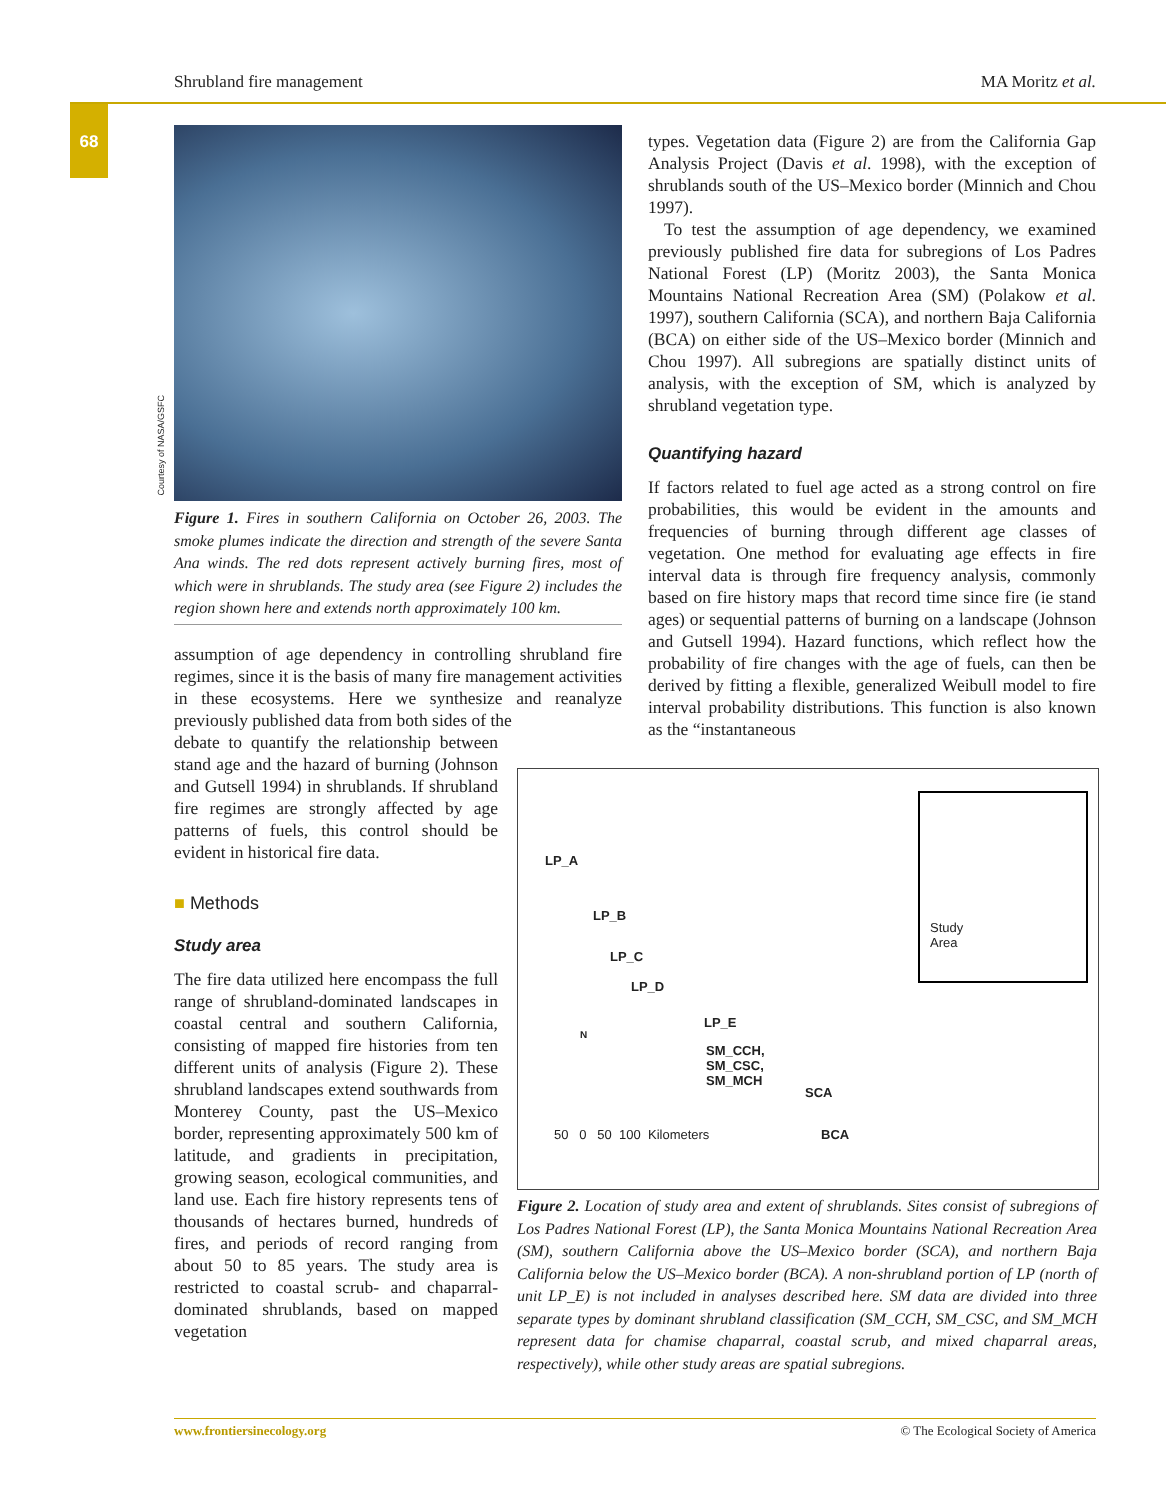Shrubland fire management MA Moritz et al.
68
Courtesy of NASA/GSFC
Figure 1. Fires in southern California on October 26, 2003. The smoke plumes indicate the direction and strength of the severe Santa Ana winds. The red dots represent actively burning fires, most of which were in shrublands. The study area (see Figure 2) includes the region shown here and extends north approximately 100 km.
assumption of age dependency in controlling shrubland fire regimes, since it is the basis of many fire management activities in these ecosystems. Here we synthesize and reanalyze previously published data from both sides of the
debate to quantify the relationship between stand age and the hazard of burning (Johnson and Gutsell 1994) in shrublands. If shrubland fire regimes are strongly affected by age patterns of fuels, this control should be evident in historical fire data.
■ Methods
Study area
The fire data utilized here encompass the full range of shrubland-dominated landscapes in coastal central and southern California, consisting of mapped fire histories from ten different units of analysis (Figure 2). These shrubland landscapes extend southwards from Monterey County, past the US–Mexico border, representing approximately 500 km of latitude, and gradients in precipitation, growing season, ecological communities, and land use. Each fire history represents tens of thousands of hectares burned, hundreds of fires, and periods of record ranging from about 50 to 85 years. The study area is restricted to coastal scrub- and chaparral-dominated shrublands, based on mapped vegetation
types. Vegetation data (Figure 2) are from the California Gap Analysis Project (Davis et al. 1998), with the exception of shrublands south of the US–Mexico border (Minnich and Chou 1997).
To test the assumption of age dependency, we examined previously published fire data for subregions of Los Padres National Forest (LP) (Moritz 2003), the Santa Monica Mountains National Recreation Area (SM) (Polakow et al. 1997), southern California (SCA), and northern Baja California (BCA) on either side of the US–Mexico border (Minnich and Chou 1997). All subregions are spatially distinct units of analysis, with the exception of SM, which is analyzed by shrubland vegetation type.
Quantifying hazard
If factors related to fuel age acted as a strong control on fire probabilities, this would be evident in the amounts and frequencies of burning through different age classes of vegetation. One method for evaluating age effects in fire interval data is through fire frequency analysis, commonly based on fire history maps that record time since fire (ie stand ages) or sequential patterns of burning on a landscape (Johnson and Gutsell 1994). Hazard functions, which reflect how the probability of fire changes with the age of fuels, can then be derived by fitting a flexible, generalized Weibull model to fire interval probability distributions. This function is also known as the “instantaneous
LP_A
LP_B
LP_C
LP_D
LP_E
SM_CCH,
SM_CSC,
SM_MCH
SCA
BCA
Study
Area
N
50 0 50 100 Kilometers
Figure 2. Location of study area and extent of shrublands. Sites consist of subregions of Los Padres National Forest (LP), the Santa Monica Mountains National Recreation Area (SM), southern California above the US–Mexico border (SCA), and northern Baja California below the US–Mexico border (BCA). A non-shrubland portion of LP (north of unit LP_E) is not included in analyses described here. SM data are divided into three separate types by dominant shrubland classification (SM_CCH, SM_CSC, and SM_MCH represent data for chamise chaparral, coastal scrub, and mixed chaparral areas, respectively), while other study areas are spatial subregions.
www.frontiersinecology.org © The Ecological Society of America